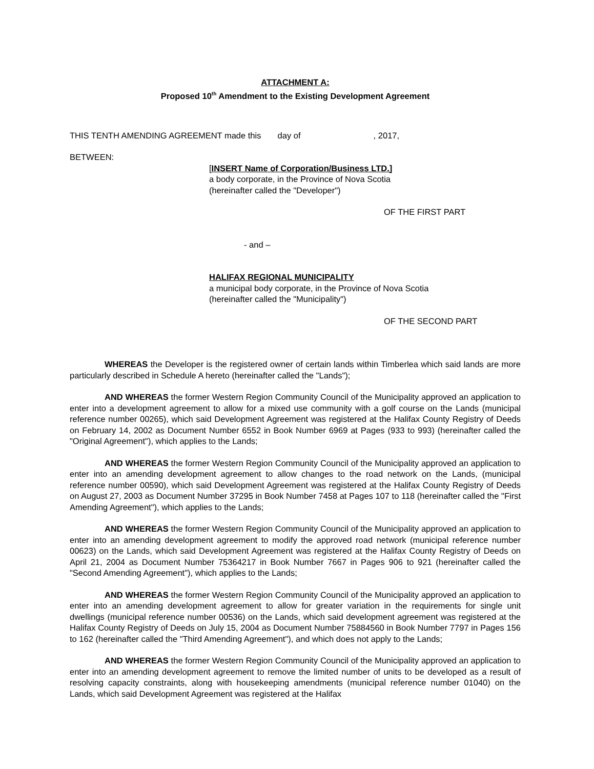ATTACHMENT A:
Proposed 10<sup>th</sup> Amendment to the Existing Development Agreement
THIS TENTH AMENDING AGREEMENT made this day of , 2017,
BETWEEN:
[INSERT Name of Corporation/Business LTD.]
a body corporate, in the Province of Nova Scotia
(hereinafter called the "Developer")
OF THE FIRST PART
- and –
HALIFAX REGIONAL MUNICIPALITY
a municipal body corporate, in the Province of Nova Scotia
(hereinafter called the "Municipality")
OF THE SECOND PART
WHEREAS the Developer is the registered owner of certain lands within Timberlea which said lands are more particularly described in Schedule A hereto (hereinafter called the "Lands");
AND WHEREAS the former Western Region Community Council of the Municipality approved an application to enter into a development agreement to allow for a mixed use community with a golf course on the Lands (municipal reference number 00265), which said Development Agreement was registered at the Halifax County Registry of Deeds on February 14, 2002 as Document Number 6552 in Book Number 6969 at Pages (933 to 993) (hereinafter called the "Original Agreement"), which applies to the Lands;
AND WHEREAS the former Western Region Community Council of the Municipality approved an application to enter into an amending development agreement to allow changes to the road network on the Lands, (municipal reference number 00590), which said Development Agreement was registered at the Halifax County Registry of Deeds on August 27, 2003 as Document Number 37295 in Book Number 7458 at Pages 107 to 118 (hereinafter called the "First Amending Agreement"), which applies to the Lands;
AND WHEREAS the former Western Region Community Council of the Municipality approved an application to enter into an amending development agreement to modify the approved road network (municipal reference number 00623) on the Lands, which said Development Agreement was registered at the Halifax County Registry of Deeds on April 21, 2004 as Document Number 75364217 in Book Number 7667 in Pages 906 to 921 (hereinafter called the "Second Amending Agreement"), which applies to the Lands;
AND WHEREAS the former Western Region Community Council of the Municipality approved an application to enter into an amending development agreement to allow for greater variation in the requirements for single unit dwellings (municipal reference number 00536) on the Lands, which said development agreement was registered at the Halifax County Registry of Deeds on July 15, 2004 as Document Number 75884560 in Book Number 7797 in Pages 156 to 162 (hereinafter called the "Third Amending Agreement"), and which does not apply to the Lands;
AND WHEREAS the former Western Region Community Council of the Municipality approved an application to enter into an amending development agreement to remove the limited number of units to be developed as a result of resolving capacity constraints, along with housekeeping amendments (municipal reference number 01040) on the Lands, which said Development Agreement was registered at the Halifax